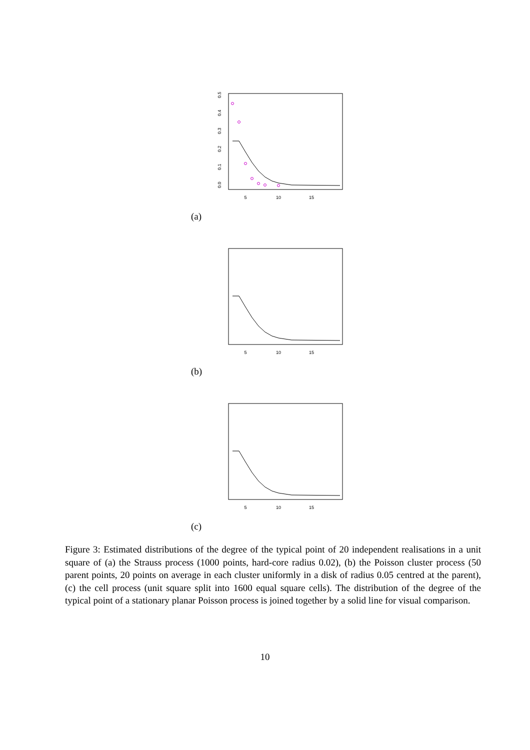5
10
15
0.0
0.1
0.2
0.3
0.4
0.5
(a)
5
10
15
(b)
5
10
15
(c)
Figure 3: Estimated distributions of the degree of the typical point of 20 independent realisations in a unit square of (a) the Strauss process (1000 points, hard-core radius 0.02), (b) the Poisson cluster process (50 parent points, 20 points on average in each cluster uniformly in a disk of radius 0.05 centred at the parent), (c) the cell process (unit square split into 1600 equal square cells). The distribution of the degree of the typical point of a stationary planar Poisson process is joined together by a solid line for visual comparison.
10